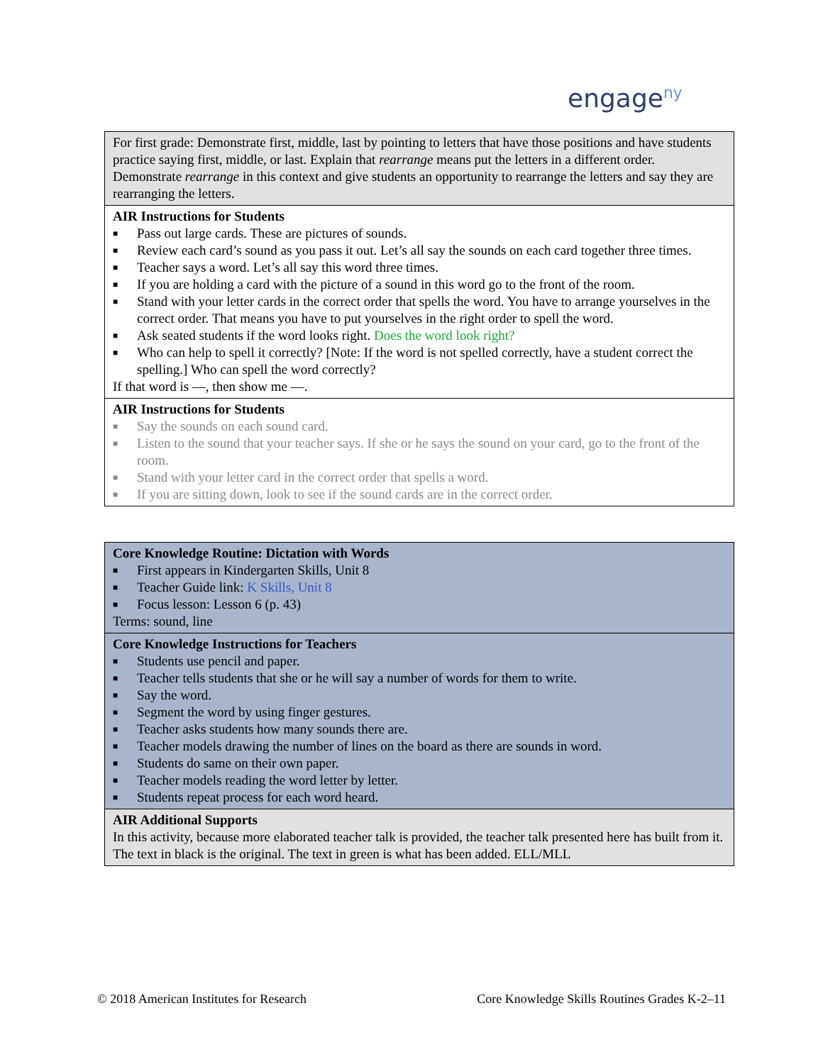engage<sup>ny</sup>
| For first grade: Demonstrate first, middle, last by pointing to letters that have those positions and have students practice saying first, middle, or last. Explain that rearrange means put the letters in a different order. Demonstrate rearrange in this context and give students an opportunity to rearrange the letters and say they are rearranging the letters. |
| AIR Instructions for Students ■ Pass out large cards. These are pictures of sounds. ■ Review each card’s sound as you pass it out. Let’s all say the sounds on each card together three times. ■ Teacher says a word. Let’s all say this word three times. ■ If you are holding a card with the picture of a sound in this word go to the front of the room. ■ Stand with your letter cards in the correct order that spells the word. You have to arrange yourselves in the correct order. That means you have to put yourselves in the right order to spell the word. ■ Ask seated students if the word looks right. Does the word look right? ■ Who can help to spell it correctly? [Note: If the word is not spelled correctly, have a student correct the spelling.] Who can spell the word correctly? If that word is —, then show me —. |
| AIR Instructions for Students ■ Say the sounds on each sound card. ■ Listen to the sound that your teacher says. If she or he says the sound on your card, go to the front of the room. ■ Stand with your letter card in the correct order that spells a word. ■ If you are sitting down, look to see if the sound cards are in the correct order. |
| Core Knowledge Routine: Dictation with Words ■ First appears in Kindergarten Skills, Unit 8 ■ Teacher Guide link: K Skills, Unit 8 ■ Focus lesson: Lesson 6 (p. 43) Terms: sound, line |
| Core Knowledge Instructions for Teachers ■ Students use pencil and paper. ■ Teacher tells students that she or he will say a number of words for them to write. ■ Say the word. ■ Segment the word by using finger gestures. ■ Teacher asks students how many sounds there are. ■ Teacher models drawing the number of lines on the board as there are sounds in word. ■ Students do same on their own paper. ■ Teacher models reading the word letter by letter. ■ Students repeat process for each word heard. |
| AIR Additional Supports In this activity, because more elaborated teacher talk is provided, the teacher talk presented here has built from it. The text in black is the original. The text in green is what has been added. ELL/MLL |
© 2018 American Institutes for Research Core Knowledge Skills Routines Grades K-2–11